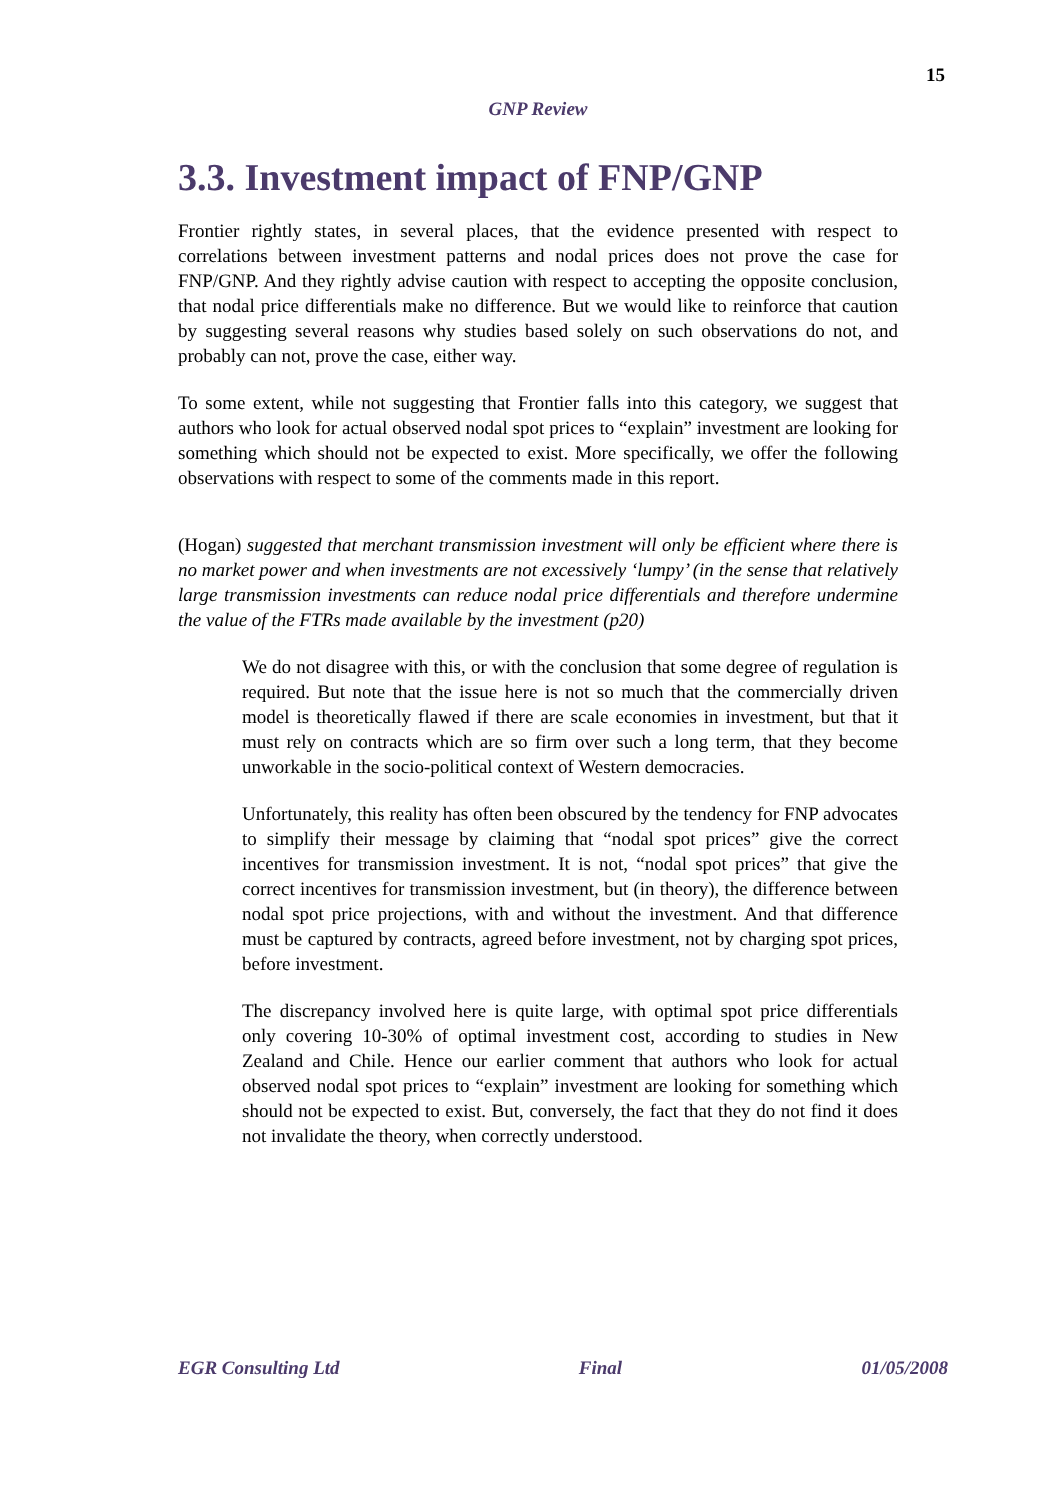15
GNP Review
3.3. Investment impact of FNP/GNP
Frontier rightly states, in several places, that the evidence presented with respect to correlations between investment patterns and nodal prices does not prove the case for FNP/GNP. And they rightly advise caution with respect to accepting the opposite conclusion, that nodal price differentials make no difference. But we would like to reinforce that caution by suggesting several reasons why studies based solely on such observations do not, and probably can not, prove the case, either way.
To some extent, while not suggesting that Frontier falls into this category, we suggest that authors who look for actual observed nodal spot prices to “explain” investment are looking for something which should not be expected to exist. More specifically, we offer the following observations with respect to some of the comments made in this report.
(Hogan) suggested that merchant transmission investment will only be efficient where there is no market power and when investments are not excessively ‘lumpy’ (in the sense that relatively large transmission investments can reduce nodal price differentials and therefore undermine the value of the FTRs made available by the investment (p20)
We do not disagree with this, or with the conclusion that some degree of regulation is required. But note that the issue here is not so much that the commercially driven model is theoretically flawed if there are scale economies in investment, but that it must rely on contracts which are so firm over such a long term, that they become unworkable in the socio-political context of Western democracies.
Unfortunately, this reality has often been obscured by the tendency for FNP advocates to simplify their message by claiming that “nodal spot prices” give the correct incentives for transmission investment. It is not, “nodal spot prices” that give the correct incentives for transmission investment, but (in theory), the difference between nodal spot price projections, with and without the investment. And that difference must be captured by contracts, agreed before investment, not by charging spot prices, before investment.
The discrepancy involved here is quite large, with optimal spot price differentials only covering 10-30% of optimal investment cost, according to studies in New Zealand and Chile. Hence our earlier comment that authors who look for actual observed nodal spot prices to “explain” investment are looking for something which should not be expected to exist. But, conversely, the fact that they do not find it does not invalidate the theory, when correctly understood.
EGR Consulting Ltd Final 01/05/2008